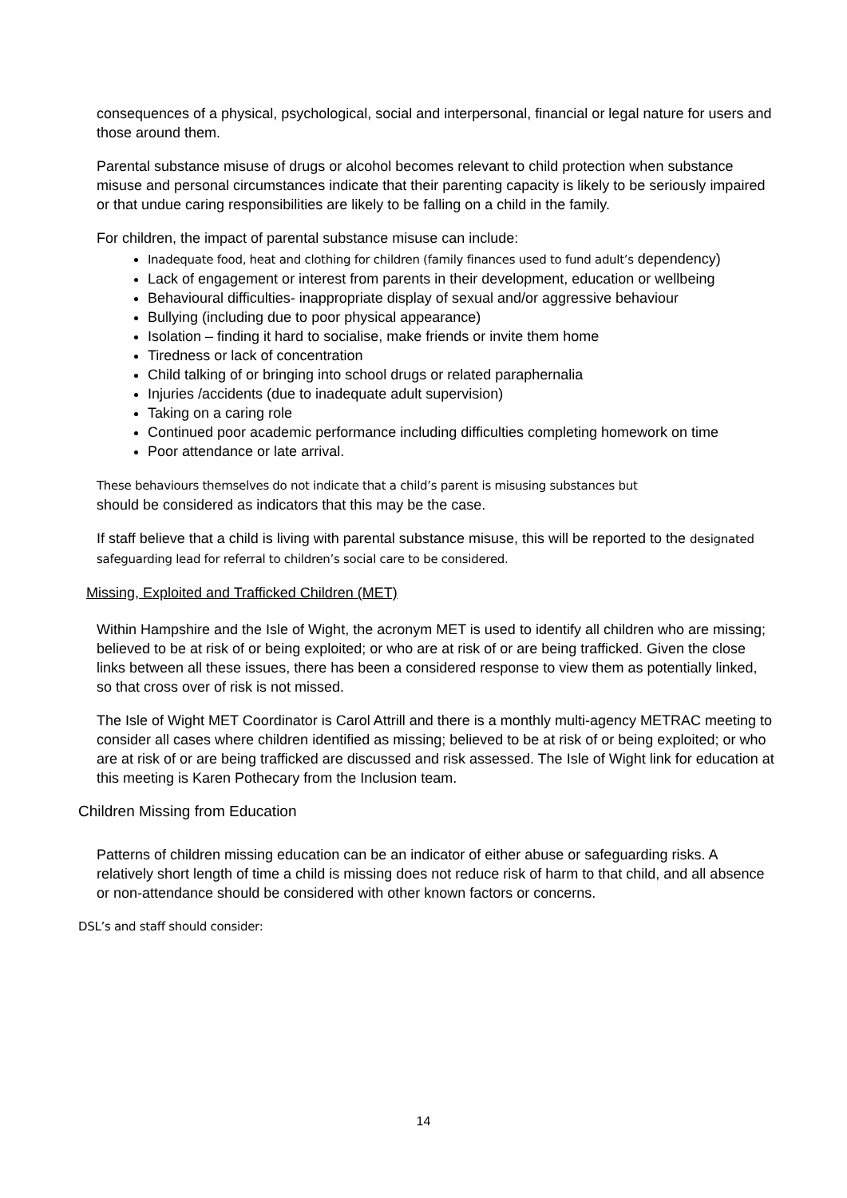consequences of a physical, psychological, social and interpersonal, financial or legal nature for users and those around them.
Parental substance misuse of drugs or alcohol becomes relevant to child protection when substance misuse and personal circumstances indicate that their parenting capacity is likely to be seriously impaired or that undue caring responsibilities are likely to be falling on a child in the family.
For children, the impact of parental substance misuse can include:
Inadequate food, heat and clothing for children (family finances used to fund adult’s dependency)
Lack of engagement or interest from parents in their development, education or wellbeing
Behavioural difficulties- inappropriate display of sexual and/or aggressive behaviour
Bullying (including due to poor physical appearance)
Isolation – finding it hard to socialise, make friends or invite them home
Tiredness or lack of concentration
Child talking of or bringing into school drugs or related paraphernalia
Injuries /accidents (due to inadequate adult supervision)
Taking on a caring role
Continued poor academic performance including difficulties completing homework on time
Poor attendance or late arrival.
These behaviours themselves do not indicate that a child’s parent is misusing substances but
should be considered as indicators that this may be the case.
If staff believe that a child is living with parental substance misuse, this will be reported to the designated safeguarding lead for referral to children’s social care to be considered.
Missing, Exploited and Trafficked Children (MET)
Within Hampshire and the Isle of Wight, the acronym MET is used to identify all children who are missing; believed to be at risk of or being exploited; or who are at risk of or are being trafficked. Given the close links between all these issues, there has been a considered response to view them as potentially linked, so that cross over of risk is not missed.
The Isle of Wight MET Coordinator is Carol Attrill and there is a monthly multi-agency METRAC meeting to consider all cases where children identified as missing; believed to be at risk of or being exploited; or who are at risk of or are being trafficked are discussed and risk assessed. The Isle of Wight link for education at this meeting is Karen Pothecary from the Inclusion team.
Children Missing from Education
Patterns of children missing education can be an indicator of either abuse or safeguarding risks. A relatively short length of time a child is missing does not reduce risk of harm to that child, and all absence or non-attendance should be considered with other known factors or concerns.
DSL’s and staff should consider:
14